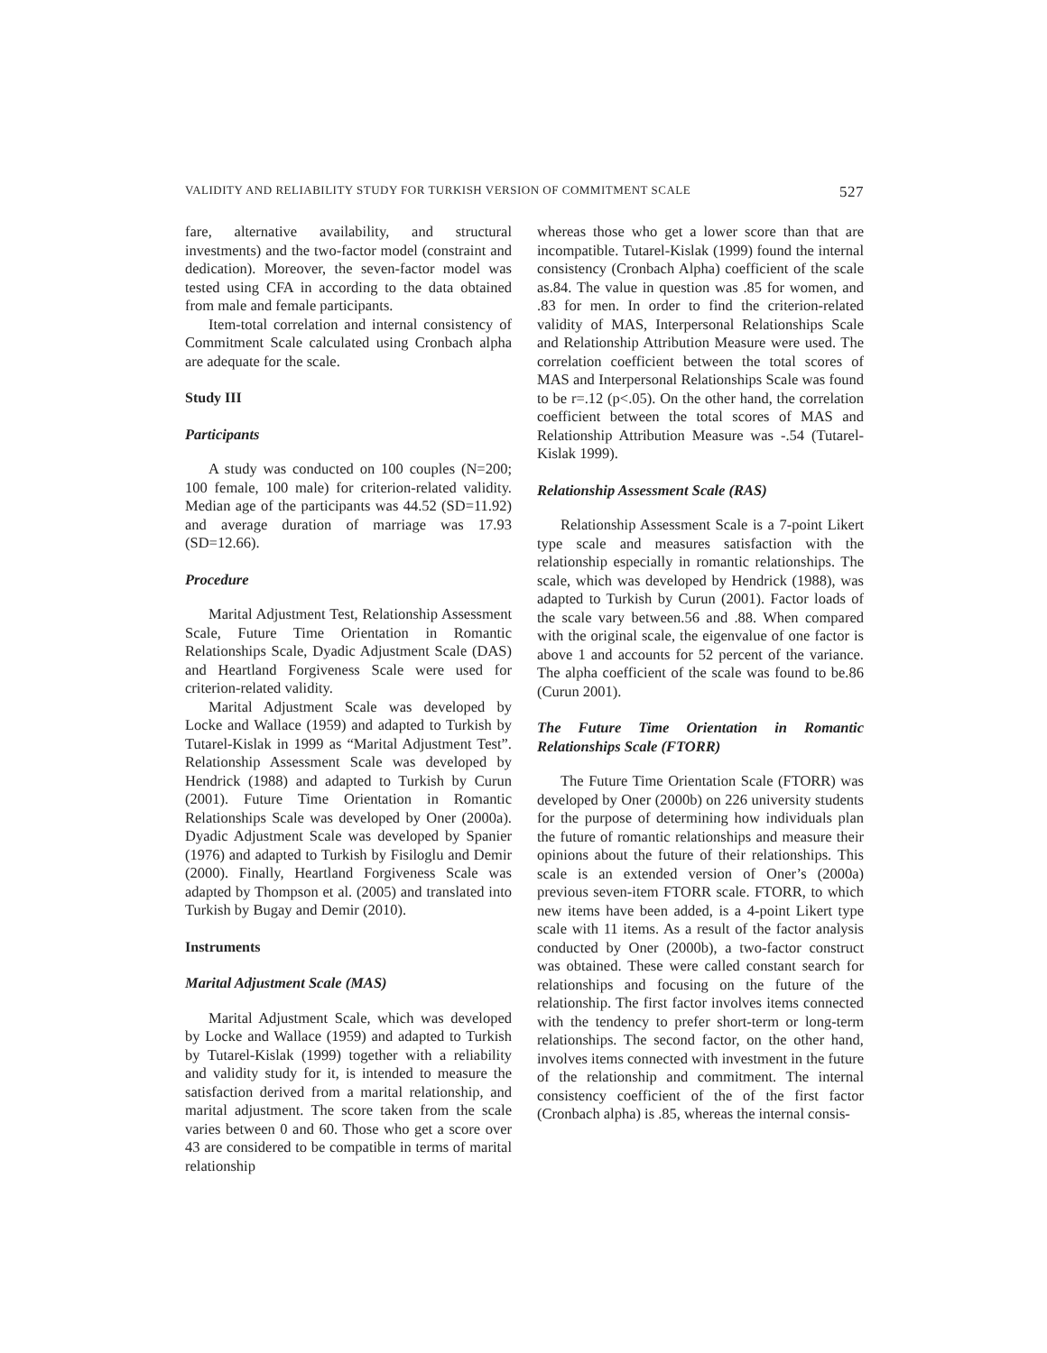VALIDITY AND RELIABILITY STUDY FOR TURKISH VERSION OF COMMITMENT SCALE 527
fare, alternative availability, and structural investments) and the two-factor model (constraint and dedication). Moreover, the seven-factor model was tested using CFA in according to the data obtained from male and female participants.
Item-total correlation and internal consistency of Commitment Scale calculated using Cronbach alpha are adequate for the scale.
Study III
Participants
A study was conducted on 100 couples (N=200; 100 female, 100 male) for criterion-related validity. Median age of the participants was 44.52 (SD=11.92) and average duration of marriage was 17.93 (SD=12.66).
Procedure
Marital Adjustment Test, Relationship Assessment Scale, Future Time Orientation in Romantic Relationships Scale, Dyadic Adjustment Scale (DAS) and Heartland Forgiveness Scale were used for criterion-related validity.
Marital Adjustment Scale was developed by Locke and Wallace (1959) and adapted to Turkish by Tutarel-Kislak in 1999 as “Marital Adjustment Test”. Relationship Assessment Scale was developed by Hendrick (1988) and adapted to Turkish by Curun (2001). Future Time Orientation in Romantic Relationships Scale was developed by Oner (2000a). Dyadic Adjustment Scale was developed by Spanier (1976) and adapted to Turkish by Fisiloglu and Demir (2000). Finally, Heartland Forgiveness Scale was adapted by Thompson et al. (2005) and translated into Turkish by Bugay and Demir (2010).
Instruments
Marital Adjustment Scale (MAS)
Marital Adjustment Scale, which was developed by Locke and Wallace (1959) and adapted to Turkish by Tutarel-Kislak (1999) together with a reliability and validity study for it, is intended to measure the satisfaction derived from a marital relationship, and marital adjustment. The score taken from the scale varies between 0 and 60. Those who get a score over 43 are considered to be compatible in terms of marital relationship
whereas those who get a lower score than that are incompatible. Tutarel-Kislak (1999) found the internal consistency (Cronbach Alpha) coefficient of the scale as.84. The value in question was .85 for women, and .83 for men. In order to find the criterion-related validity of MAS, Interpersonal Relationships Scale and Relationship Attribution Measure were used. The correlation coefficient between the total scores of MAS and Interpersonal Relationships Scale was found to be r=.12 (p<.05). On the other hand, the correlation coefficient between the total scores of MAS and Relationship Attribution Measure was -.54 (Tutarel-Kislak 1999).
Relationship Assessment Scale (RAS)
Relationship Assessment Scale is a 7-point Likert type scale and measures satisfaction with the relationship especially in romantic relationships. The scale, which was developed by Hendrick (1988), was adapted to Turkish by Curun (2001). Factor loads of the scale vary between.56 and .88. When compared with the original scale, the eigenvalue of one factor is above 1 and accounts for 52 percent of the variance. The alpha coefficient of the scale was found to be.86 (Curun 2001).
The Future Time Orientation in Romantic Relationships Scale (FTORR)
The Future Time Orientation Scale (FTORR) was developed by Oner (2000b) on 226 university students for the purpose of determining how individuals plan the future of romantic relationships and measure their opinions about the future of their relationships. This scale is an extended version of Oner’s (2000a) previous seven-item FTORR scale. FTORR, to which new items have been added, is a 4-point Likert type scale with 11 items. As a result of the factor analysis conducted by Oner (2000b), a two-factor construct was obtained. These were called constant search for relationships and focusing on the future of the relationship. The first factor involves items connected with the tendency to prefer short-term or long-term relationships. The second factor, on the other hand, involves items connected with investment in the future of the relationship and commitment. The internal consistency coefficient of the of the first factor (Cronbach alpha) is .85, whereas the internal consis-